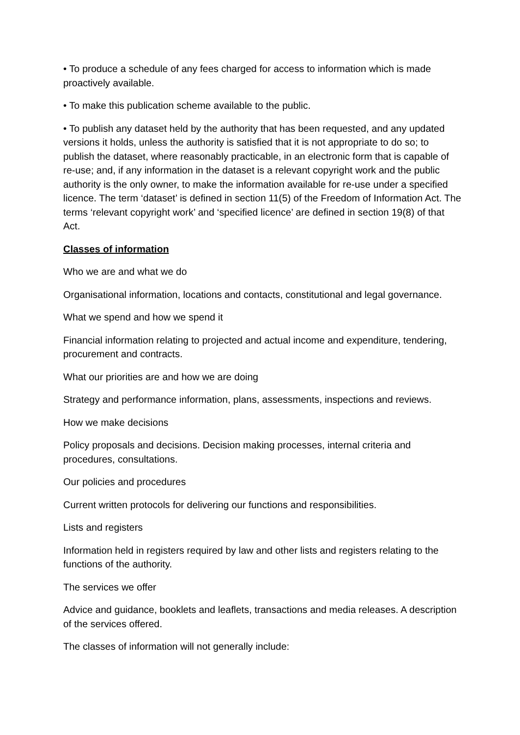• To produce a schedule of any fees charged for access to information which is made proactively available.
• To make this publication scheme available to the public.
• To publish any dataset held by the authority that has been requested, and any updated versions it holds, unless the authority is satisfied that it is not appropriate to do so; to publish the dataset, where reasonably practicable, in an electronic form that is capable of re-use; and, if any information in the dataset is a relevant copyright work and the public authority is the only owner, to make the information available for re-use under a specified licence. The term ‘dataset’ is defined in section 11(5) of the Freedom of Information Act. The terms ‘relevant copyright work’ and ‘specified licence’ are defined in section 19(8) of that Act.
Classes of information
Who we are and what we do
Organisational information, locations and contacts, constitutional and legal governance.
What we spend and how we spend it
Financial information relating to projected and actual income and expenditure, tendering, procurement and contracts.
What our priorities are and how we are doing
Strategy and performance information, plans, assessments, inspections and reviews.
How we make decisions
Policy proposals and decisions. Decision making processes, internal criteria and procedures, consultations.
Our policies and procedures
Current written protocols for delivering our functions and responsibilities.
Lists and registers
Information held in registers required by law and other lists and registers relating to the functions of the authority.
The services we offer
Advice and guidance, booklets and leaflets, transactions and media releases. A description of the services offered.
The classes of information will not generally include: